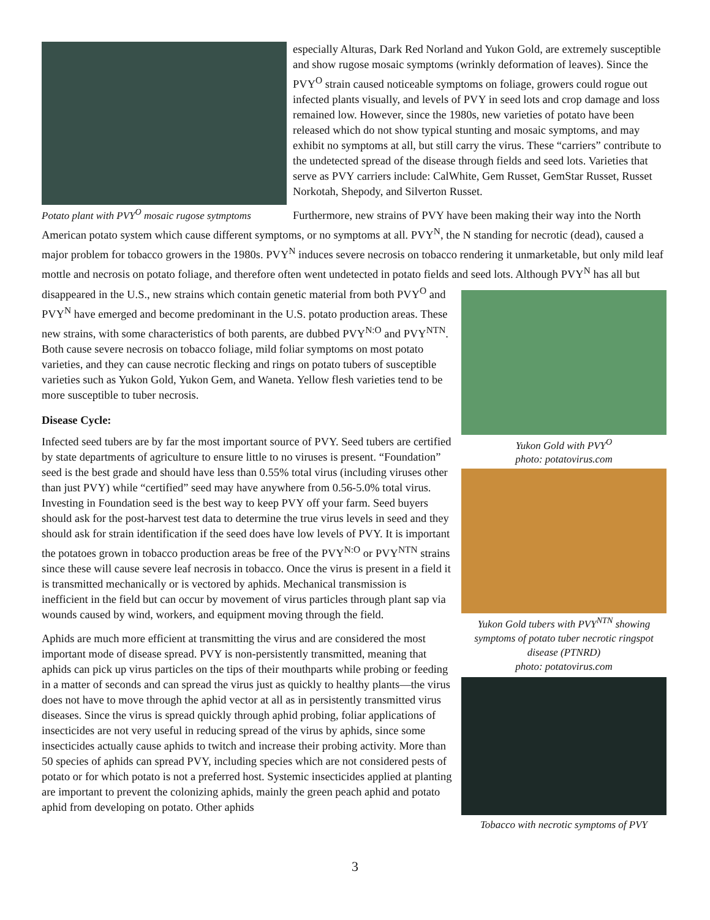Potato plant with PVY<sup>O</sup> mosaic rugose sytmptoms
especially Alturas, Dark Red Norland and Yukon Gold, are extremely susceptible and show rugose mosaic symptoms (wrinkly deformation of leaves). Since the PVY<sup>O</sup> strain caused noticeable symptoms on foliage, growers could rogue out infected plants visually, and levels of PVY in seed lots and crop damage and loss remained low. However, since the 1980s, new varieties of potato have been released which do not show typical stunting and mosaic symptoms, and may exhibit no symptoms at all, but still carry the virus. These “carriers” contribute to the undetected spread of the disease through fields and seed lots. Varieties that serve as PVY carriers include: CalWhite, Gem Russet, GemStar Russet, Russet Norkotah, Shepody, and Silverton Russet.
Furthermore, new strains of PVY have been making their way into the North American potato system which cause different symptoms, or no symptoms at all. PVY<sup>N</sup>, the N standing for necrotic (dead), caused a major problem for tobacco growers in the 1980s. PVY<sup>N</sup> induces severe necrosis on tobacco rendering it unmarketable, but only mild leaf mottle and necrosis on potato foliage, and therefore often went undetected in potato fields and seed lots. Although PVY<sup>N</sup> has all but disappeared in the U.S., new strains which contain genetic material from
Yukon Gold with PVY<sup>O</sup>
photo: potatovirus.com
Yukon Gold tubers with PVY<sup>NTN</sup> showing symptoms of potato tuber necrotic ringspot disease (PTNRD)
photo: potatovirus.com
Tobacco with necrotic symptoms of PVY
both PVY<sup>O</sup> and PVY<sup>N</sup> have emerged and become predominant in the U.S. potato production areas. These new strains, with some characteristics of both parents, are dubbed PVY<sup>N:O</sup> and PVY<sup>NTN</sup>. Both cause severe necrosis on tobacco foliage, mild foliar symptoms on most potato varieties, and they can cause necrotic flecking and rings on potato tubers of susceptible varieties such as Yukon Gold, Yukon Gem, and Waneta. Yellow flesh varieties tend to be more susceptible to tuber necrosis.
Disease Cycle:
Infected seed tubers are by far the most important source of PVY. Seed tubers are certified by state departments of agriculture to ensure little to no viruses is present. “Foundation” seed is the best grade and should have less than 0.55% total virus (including viruses other than just PVY) while “certified” seed may have anywhere from 0.56-5.0% total virus. Investing in Foundation seed is the best way to keep PVY off your farm. Seed buyers should ask for the post-harvest test data to determine the true virus levels in seed and they should ask for strain identification if the seed does have low levels of PVY. It is important the potatoes grown in tobacco production areas be free of the PVY<sup>N:O</sup> or PVY<sup>NTN</sup> strains since these will cause severe leaf necrosis in tobacco. Once the virus is present in a field it is transmitted mechanically or is vectored by aphids. Mechanical transmission is inefficient in the field but can occur by movement of virus particles through plant sap via wounds caused by wind, workers, and equipment moving through the field.
Aphids are much more efficient at transmitting the virus and are considered the most important mode of disease spread. PVY is non-persistently transmitted, meaning that aphids can pick up virus particles on the tips of their mouthparts while probing or feeding in a matter of seconds and can spread the virus just as quickly to healthy plants—the virus does not have to move through the aphid vector at all as in persistently transmitted virus diseases. Since the virus is spread quickly through aphid probing, foliar applications of insecticides are not very useful in reducing spread of the virus by aphids, since some insecticides actually cause aphids to twitch and increase their probing activity. More than 50 species of aphids can spread PVY, including species which are not considered pests of potato or for which potato is not a preferred host. Systemic insecticides applied at planting are important to prevent the colonizing aphids, mainly the green peach aphid and potato aphid from developing on potato. Other aphids
3